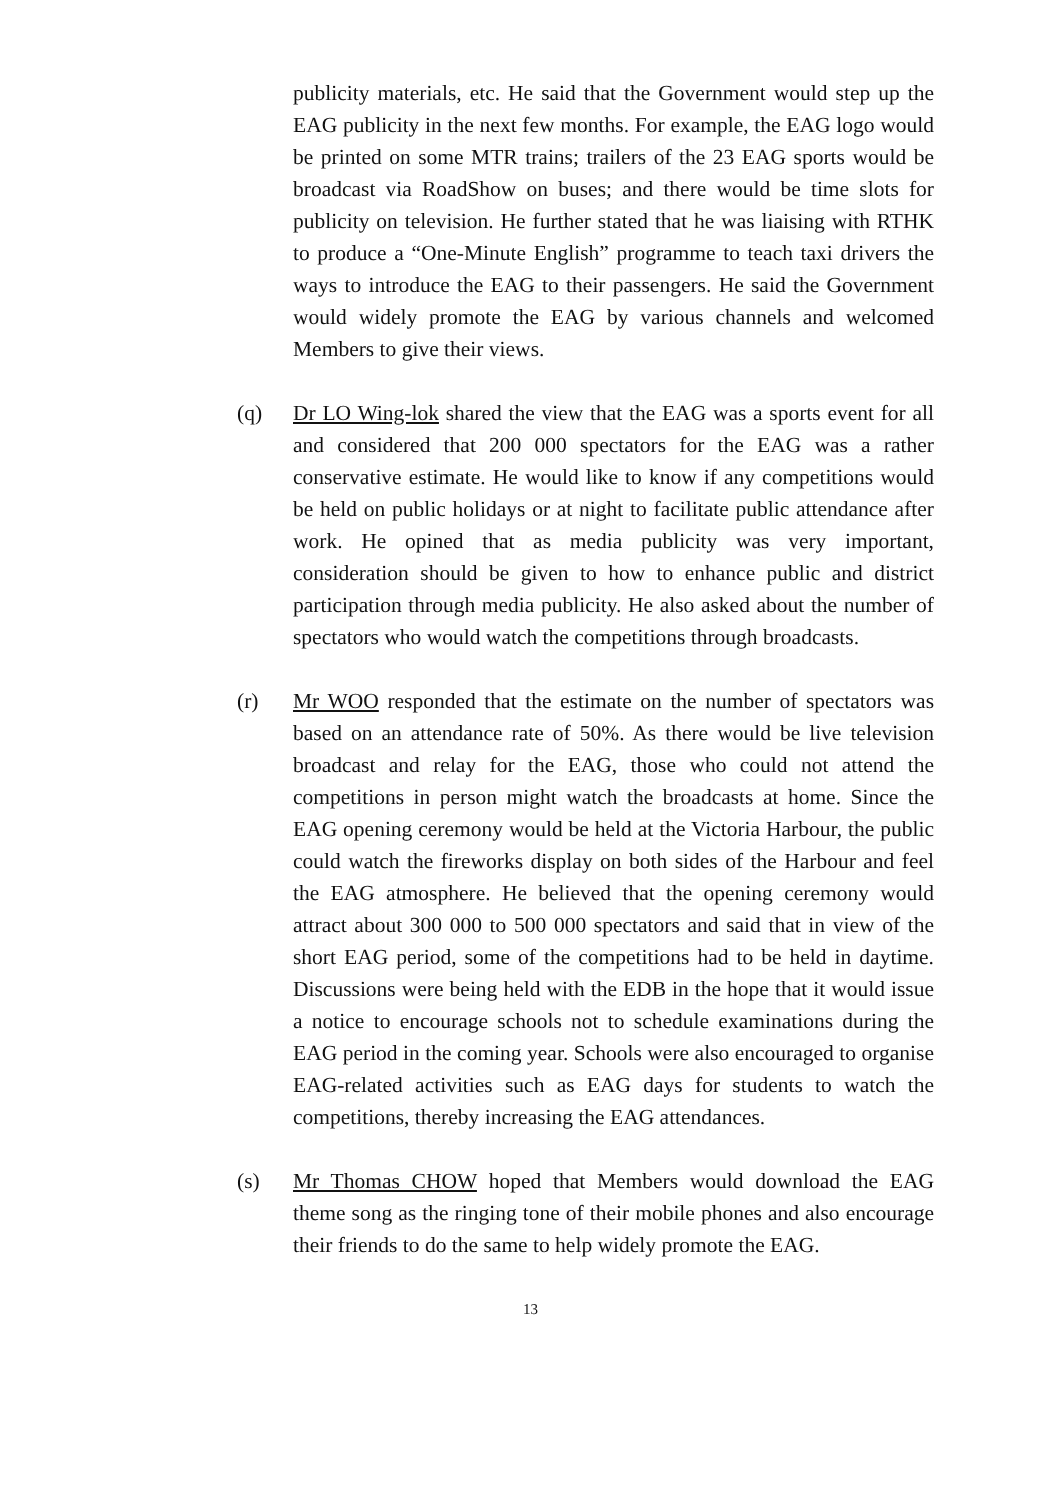publicity materials, etc. He said that the Government would step up the EAG publicity in the next few months. For example, the EAG logo would be printed on some MTR trains; trailers of the 23 EAG sports would be broadcast via RoadShow on buses; and there would be time slots for publicity on television. He further stated that he was liaising with RTHK to produce a “One-Minute English” programme to teach taxi drivers the ways to introduce the EAG to their passengers. He said the Government would widely promote the EAG by various channels and welcomed Members to give their views.
(q) Dr LO Wing-lok shared the view that the EAG was a sports event for all and considered that 200 000 spectators for the EAG was a rather conservative estimate. He would like to know if any competitions would be held on public holidays or at night to facilitate public attendance after work. He opined that as media publicity was very important, consideration should be given to how to enhance public and district participation through media publicity. He also asked about the number of spectators who would watch the competitions through broadcasts.
(r) Mr WOO responded that the estimate on the number of spectators was based on an attendance rate of 50%. As there would be live television broadcast and relay for the EAG, those who could not attend the competitions in person might watch the broadcasts at home. Since the EAG opening ceremony would be held at the Victoria Harbour, the public could watch the fireworks display on both sides of the Harbour and feel the EAG atmosphere. He believed that the opening ceremony would attract about 300 000 to 500 000 spectators and said that in view of the short EAG period, some of the competitions had to be held in daytime. Discussions were being held with the EDB in the hope that it would issue a notice to encourage schools not to schedule examinations during the EAG period in the coming year. Schools were also encouraged to organise EAG-related activities such as EAG days for students to watch the competitions, thereby increasing the EAG attendances.
(s) Mr Thomas CHOW hoped that Members would download the EAG theme song as the ringing tone of their mobile phones and also encourage their friends to do the same to help widely promote the EAG.
13